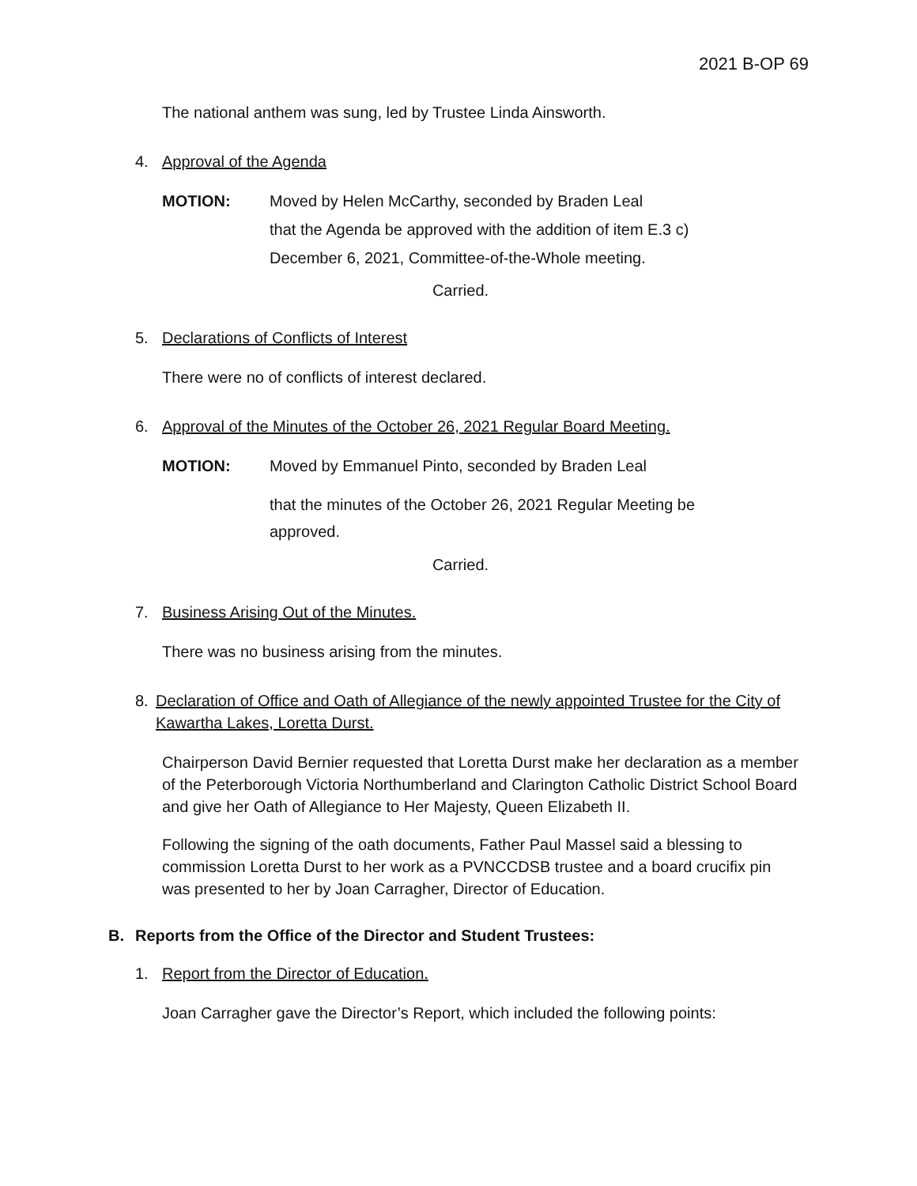2021 B-OP 69
The national anthem was sung, led by Trustee Linda Ainsworth.
4. Approval of the Agenda
MOTION: Moved by Helen McCarthy, seconded by Braden Leal
that the Agenda be approved with the addition of item E.3 c)
December 6, 2021, Committee-of-the-Whole meeting.
Carried.
5. Declarations of Conflicts of Interest
There were no of conflicts of interest declared.
6. Approval of the Minutes of the October 26, 2021 Regular Board Meeting.
MOTION: Moved by Emmanuel Pinto, seconded by Braden Leal
that the minutes of the October 26, 2021 Regular Meeting be
approved.
Carried.
7. Business Arising Out of the Minutes.
There was no business arising from the minutes.
8. Declaration of Office and Oath of Allegiance of the newly appointed Trustee for the City of Kawartha Lakes, Loretta Durst.
Chairperson David Bernier requested that Loretta Durst make her declaration as a member of the Peterborough Victoria Northumberland and Clarington Catholic District School Board and give her Oath of Allegiance to Her Majesty, Queen Elizabeth II.
Following the signing of the oath documents, Father Paul Massel said a blessing to commission Loretta Durst to her work as a PVNCCDSB trustee and a board crucifix pin was presented to her by Joan Carragher, Director of Education.
B. Reports from the Office of the Director and Student Trustees:
1. Report from the Director of Education.
Joan Carragher gave the Director’s Report, which included the following points: